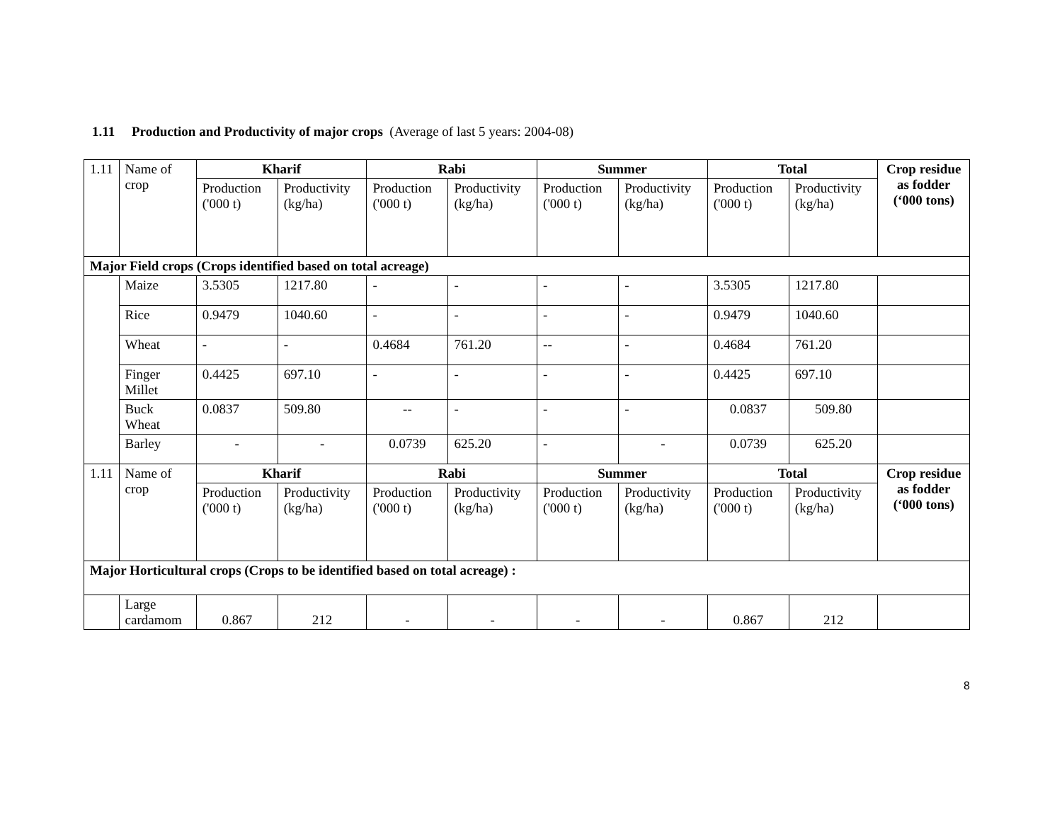1.11 Production and Productivity of major crops (Average of last 5 years: 2004-08)
| 1.11 | Name of crop | Kharif | | Rabi | | Summer | | Total | | Crop residue as fodder (‘000 tons) |
| | | Production ('000 t) | Productivity (kg/ha) | Production ('000 t) | Productivity (kg/ha) | Production ('000 t) | Productivity (kg/ha) | Production ('000 t) | Productivity (kg/ha) | |
| Major Field crops (Crops identified based on total acreage) | | | | | | | | | | |
| | Maize | 3.5305 | 1217.80 | - | - | - | - | 3.5305 | 1217.80 | |
| | Rice | 0.9479 | 1040.60 | - | - | - | - | 0.9479 | 1040.60 | |
| | Wheat | - | - | 0.4684 | 761.20 | -- | - | 0.4684 | 761.20 | |
| | Finger Millet | 0.4425 | 697.10 | - | - | - | - | 0.4425 | 697.10 | |
| | Buck Wheat | 0.0837 | 509.80 | -- | - | - | - | 0.0837 | 509.80 | |
| | Barley | - | - | 0.0739 | 625.20 | - | - | 0.0739 | 625.20 | |
| 1.11 | Name of crop | Kharif | | Rabi | | Summer | | Total | | Crop residue as fodder (‘000 tons) |
| | | Production ('000 t) | Productivity (kg/ha) | Production ('000 t) | Productivity (kg/ha) | Production ('000 t) | Productivity (kg/ha) | Production ('000 t) | Productivity (kg/ha) | |
| Major Horticultural crops (Crops to be identified based on total acreage) : | | | | | | | | | | |
| | Large cardamom | 0.867 | 212 | - | - | - | - | 0.867 | 212 | |
8